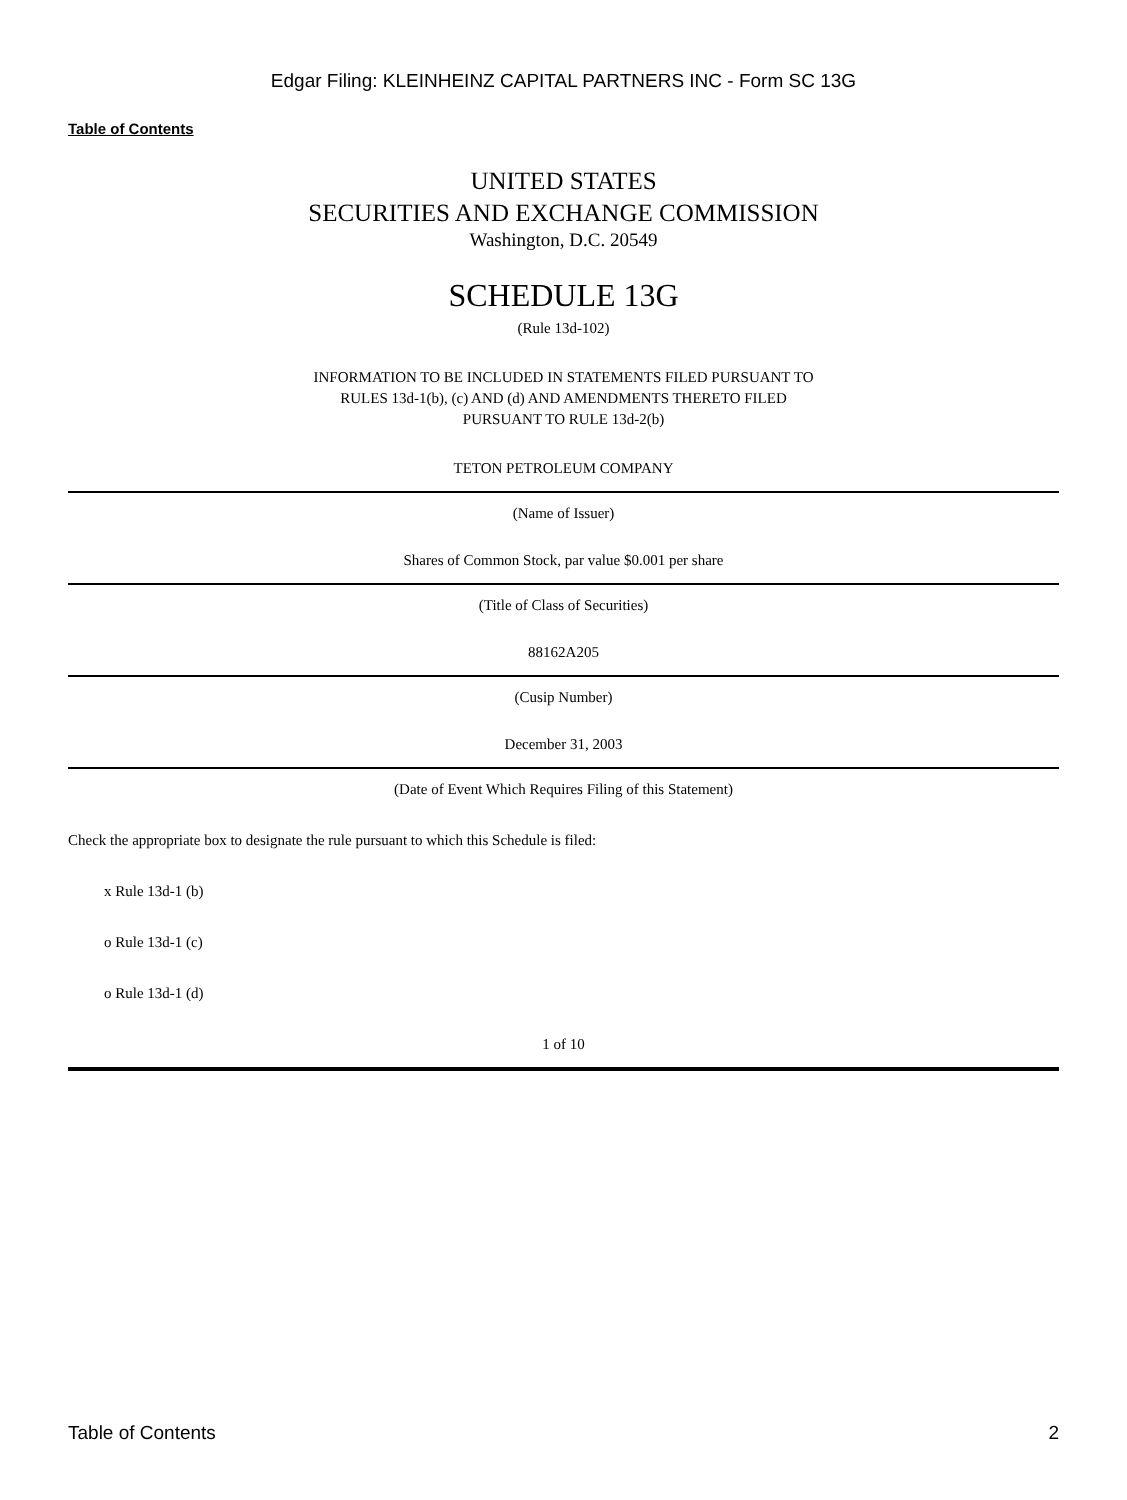Edgar Filing: KLEINHEINZ CAPITAL PARTNERS INC - Form SC 13G
Table of Contents
UNITED STATES
SECURITIES AND EXCHANGE COMMISSION
Washington, D.C. 20549
SCHEDULE 13G
(Rule 13d-102)
INFORMATION TO BE INCLUDED IN STATEMENTS FILED PURSUANT TO
RULES 13d-1(b), (c) AND (d) AND AMENDMENTS THERETO FILED
PURSUANT TO RULE 13d-2(b)
TETON PETROLEUM COMPANY
(Name of Issuer)
Shares of Common Stock, par value $0.001 per share
(Title of Class of Securities)
88162A205
(Cusip Number)
December 31, 2003
(Date of Event Which Requires Filing of this Statement)
Check the appropriate box to designate the rule pursuant to which this Schedule is filed:
x Rule 13d-1 (b)
o Rule 13d-1 (c)
o Rule 13d-1 (d)
1 of 10
Table of Contents 2